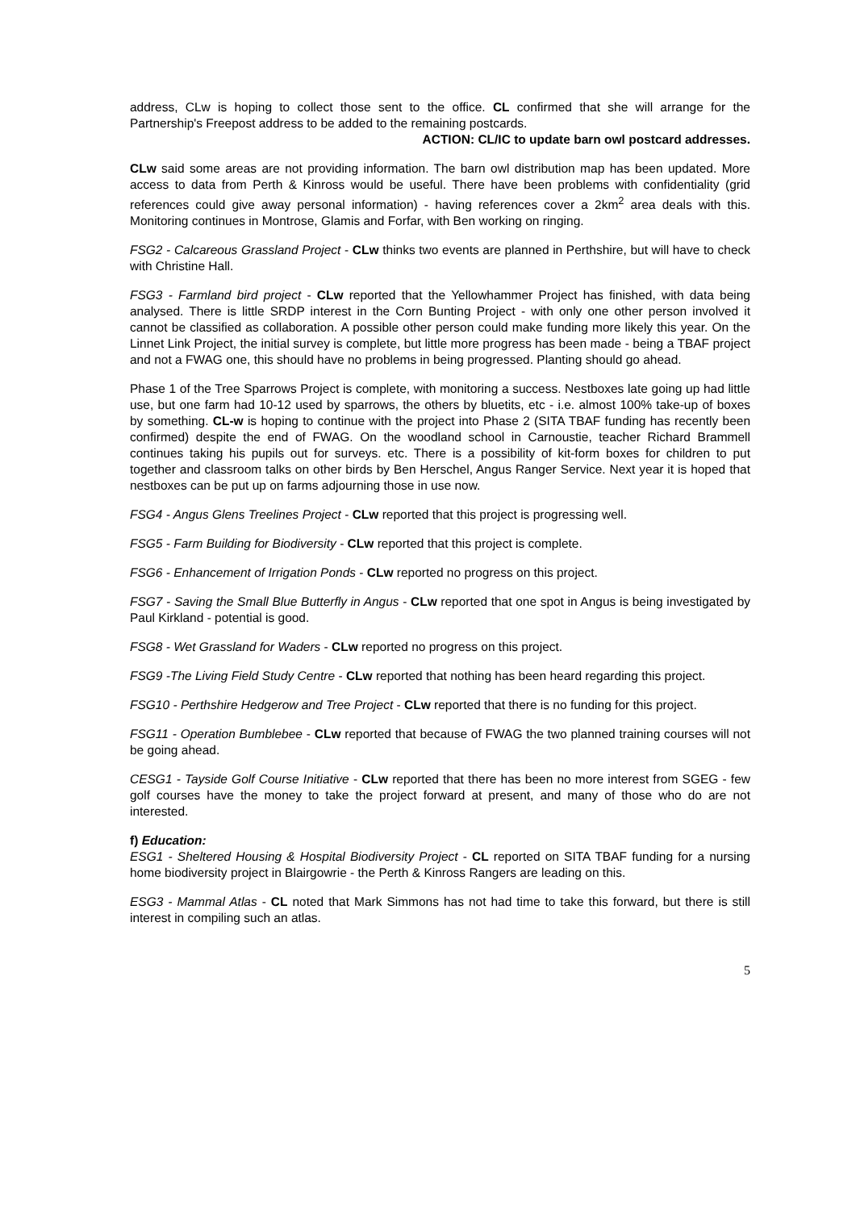address, CLw is hoping to collect those sent to the office. CL confirmed that she will arrange for the Partnership's Freepost address to be added to the remaining postcards.
ACTION: CL/IC to update barn owl postcard addresses.
CLw said some areas are not providing information. The barn owl distribution map has been updated. More access to data from Perth & Kinross would be useful. There have been problems with confidentiality (grid references could give away personal information) - having references cover a 2km<sup>2</sup> area deals with this. Monitoring continues in Montrose, Glamis and Forfar, with Ben working on ringing.
FSG2 - Calcareous Grassland Project - CLw thinks two events are planned in Perthshire, but will have to check with Christine Hall.
FSG3 - Farmland bird project - CLw reported that the Yellowhammer Project has finished, with data being analysed. There is little SRDP interest in the Corn Bunting Project - with only one other person involved it cannot be classified as collaboration. A possible other person could make funding more likely this year. On the Linnet Link Project, the initial survey is complete, but little more progress has been made - being a TBAF project and not a FWAG one, this should have no problems in being progressed. Planting should go ahead.
Phase 1 of the Tree Sparrows Project is complete, with monitoring a success. Nestboxes late going up had little use, but one farm had 10-12 used by sparrows, the others by bluetits, etc - i.e. almost 100% take-up of boxes by something. CL-w is hoping to continue with the project into Phase 2 (SITA TBAF funding has recently been confirmed) despite the end of FWAG. On the woodland school in Carnoustie, teacher Richard Brammell continues taking his pupils out for surveys. etc. There is a possibility of kit-form boxes for children to put together and classroom talks on other birds by Ben Herschel, Angus Ranger Service. Next year it is hoped that nestboxes can be put up on farms adjourning those in use now.
FSG4 - Angus Glens Treelines Project - CLw reported that this project is progressing well.
FSG5 - Farm Building for Biodiversity - CLw reported that this project is complete.
FSG6 - Enhancement of Irrigation Ponds - CLw reported no progress on this project.
FSG7 - Saving the Small Blue Butterfly in Angus - CLw reported that one spot in Angus is being investigated by Paul Kirkland - potential is good.
FSG8 - Wet Grassland for Waders - CLw reported no progress on this project.
FSG9 -The Living Field Study Centre - CLw reported that nothing has been heard regarding this project.
FSG10 - Perthshire Hedgerow and Tree Project - CLw reported that there is no funding for this project.
FSG11 - Operation Bumblebee - CLw reported that because of FWAG the two planned training courses will not be going ahead.
CESG1 - Tayside Golf Course Initiative - CLw reported that there has been no more interest from SGEG - few golf courses have the money to take the project forward at present, and many of those who do are not interested.
f) Education:
ESG1 - Sheltered Housing & Hospital Biodiversity Project - CL reported on SITA TBAF funding for a nursing home biodiversity project in Blairgowrie - the Perth & Kinross Rangers are leading on this.
ESG3 - Mammal Atlas - CL noted that Mark Simmons has not had time to take this forward, but there is still interest in compiling such an atlas.
5